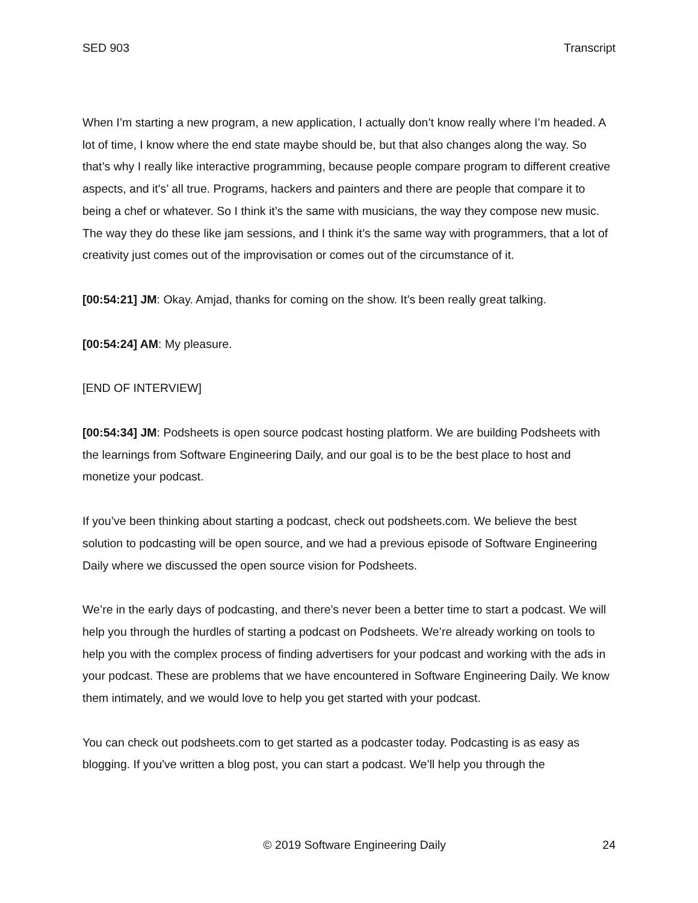SED 903 Transcript
When I’m starting a new program, a new application, I actually don’t know really where I’m headed. A lot of time, I know where the end state maybe should be, but that also changes along the way. So that’s why I really like interactive programming, because people compare program to different creative aspects, and it's’ all true. Programs, hackers and painters and there are people that compare it to being a chef or whatever. So I think it’s the same with musicians, the way they compose new music. The way they do these like jam sessions, and I think it’s the same way with programmers, that a lot of creativity just comes out of the improvisation or comes out of the circumstance of it.
[00:54:21] JM: Okay. Amjad, thanks for coming on the show. It’s been really great talking.
[00:54:24] AM: My pleasure.
[END OF INTERVIEW]
[00:54:34] JM: Podsheets is open source podcast hosting platform. We are building Podsheets with the learnings from Software Engineering Daily, and our goal is to be the best place to host and monetize your podcast.
If you’ve been thinking about starting a podcast, check out podsheets.com. We believe the best solution to podcasting will be open source, and we had a previous episode of Software Engineering Daily where we discussed the open source vision for Podsheets.
We’re in the early days of podcasting, and there's never been a better time to start a podcast. We will help you through the hurdles of starting a podcast on Podsheets. We’re already working on tools to help you with the complex process of finding advertisers for your podcast and working with the ads in your podcast. These are problems that we have encountered in Software Engineering Daily. We know them intimately, and we would love to help you get started with your podcast.
You can check out podsheets.com to get started as a podcaster today. Podcasting is as easy as blogging. If you've written a blog post, you can start a podcast. We’ll help you through the
© 2019 Software Engineering Daily 24